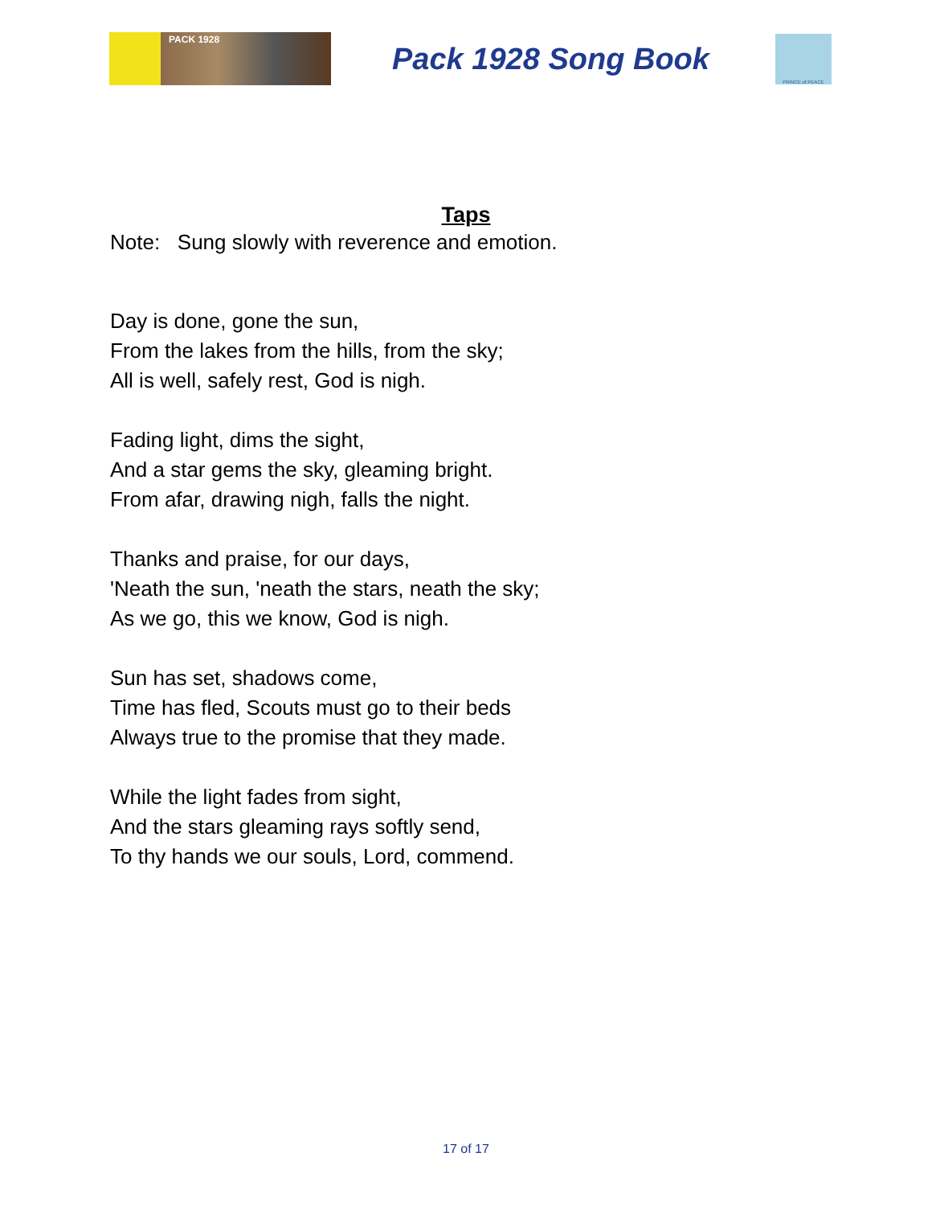PACK 1928
Pack 1928 Song Book
PRINCE of PEACE
Taps
Note: Sung slowly with reverence and emotion.
Day is done, gone the sun,
From the lakes from the hills, from the sky;
All is well, safely rest, God is nigh.
Fading light, dims the sight,
And a star gems the sky, gleaming bright.
From afar, drawing nigh, falls the night.
Thanks and praise, for our days,
'Neath the sun, 'neath the stars, neath the sky;
As we go, this we know, God is nigh.
Sun has set, shadows come,
Time has fled, Scouts must go to their beds
Always true to the promise that they made.
While the light fades from sight,
And the stars gleaming rays softly send,
To thy hands we our souls, Lord, commend.
17 of 17